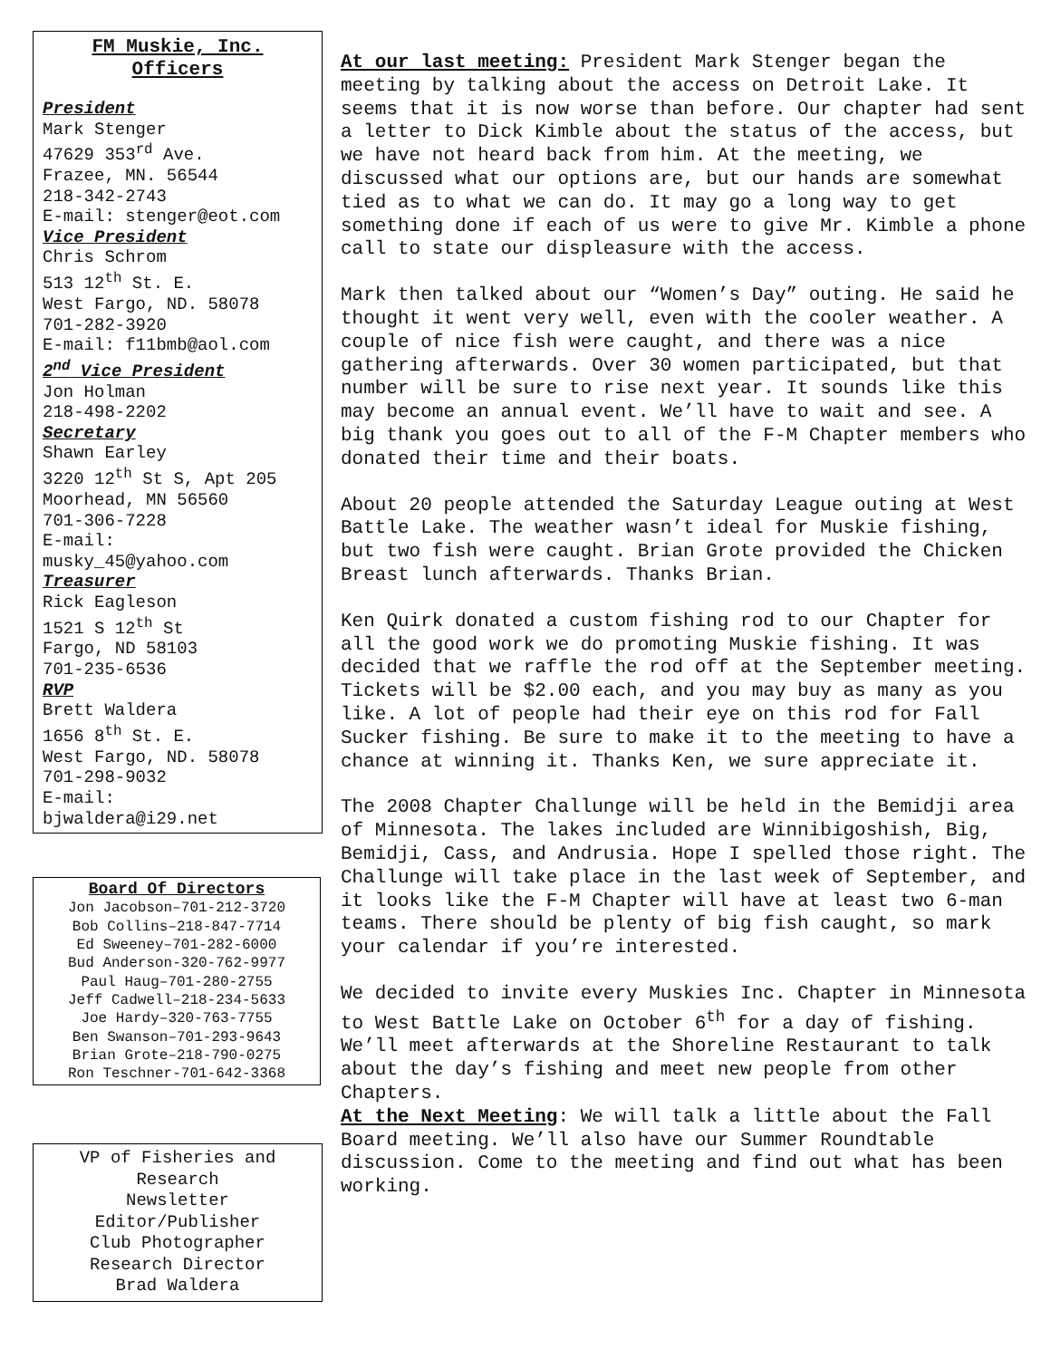FM Muskie, Inc.
Officers
President
Mark Stenger
47629 353<sup>rd</sup> Ave.
Frazee, MN. 56544
218-342-2743
E-mail: stenger@eot.com
Vice President
Chris Schrom
513 12<sup>th</sup> St. E.
West Fargo, ND. 58078
701-282-3920
E-mail: f11bmb@aol.com
2<sup>nd</sup> Vice President
Jon Holman
218-498-2202
Secretary
Shawn Earley
3220 12<sup>th</sup> St S, Apt 205
Moorhead, MN 56560
701-306-7228
E-mail:
musky_45@yahoo.com
Treasurer
Rick Eagleson
1521 S 12<sup>th</sup> St
Fargo, ND 58103
701-235-6536
RVP
Brett Waldera
1656 8<sup>th</sup> St. E.
West Fargo, ND. 58078
701-298-9032
E-mail:
bjwaldera@i29.net
Board Of Directors
Jon Jacobson–701-212-3720
Bob Collins–218-847-7714
Ed Sweeney–701-282-6000
Bud Anderson-320-762-9977
Paul Haug–701-280-2755
Jeff Cadwell–218-234-5633
Joe Hardy–320-763-7755
Ben Swanson–701-293-9643
Brian Grote–218-790-0275
Ron Teschner-701-642-3368
VP of Fisheries and
Research
Newsletter
Editor/Publisher
Club Photographer
Research Director
Brad Waldera
At our last meeting: President Mark Stenger began the meeting by talking about the access on Detroit Lake. It seems that it is now worse than before. Our chapter had sent a letter to Dick Kimble about the status of the access, but we have not heard back from him. At the meeting, we discussed what our options are, but our hands are somewhat tied as to what we can do. It may go a long way to get something done if each of us were to give Mr. Kimble a phone call to state our displeasure with the access.
Mark then talked about our “Women’s Day” outing. He said he thought it went very well, even with the cooler weather. A couple of nice fish were caught, and there was a nice gathering afterwards. Over 30 women participated, but that number will be sure to rise next year. It sounds like this may become an annual event. We’ll have to wait and see. A big thank you goes out to all of the F-M Chapter members who donated their time and their boats.
About 20 people attended the Saturday League outing at West Battle Lake. The weather wasn’t ideal for Muskie fishing, but two fish were caught. Brian Grote provided the Chicken Breast lunch afterwards. Thanks Brian.
Ken Quirk donated a custom fishing rod to our Chapter for all the good work we do promoting Muskie fishing. It was decided that we raffle the rod off at the September meeting. Tickets will be $2.00 each, and you may buy as many as you like. A lot of people had their eye on this rod for Fall Sucker fishing. Be sure to make it to the meeting to have a chance at winning it. Thanks Ken, we sure appreciate it.
The 2008 Chapter Challunge will be held in the Bemidji area of Minnesota. The lakes included are Winnibigoshish, Big, Bemidji, Cass, and Andrusia. Hope I spelled those right. The Challunge will take place in the last week of September, and it looks like the F-M Chapter will have at least two 6-man teams. There should be plenty of big fish caught, so mark your calendar if you’re interested.
We decided to invite every Muskies Inc. Chapter in Minnesota to West Battle Lake on October 6<sup>th</sup> for a day of fishing. We’ll meet afterwards at the Shoreline Restaurant to talk about the day’s fishing and meet new people from other Chapters.
At the Next Meeting: We will talk a little about the Fall Board meeting. We’ll also have our Summer Roundtable discussion. Come to the meeting and find out what has been working.